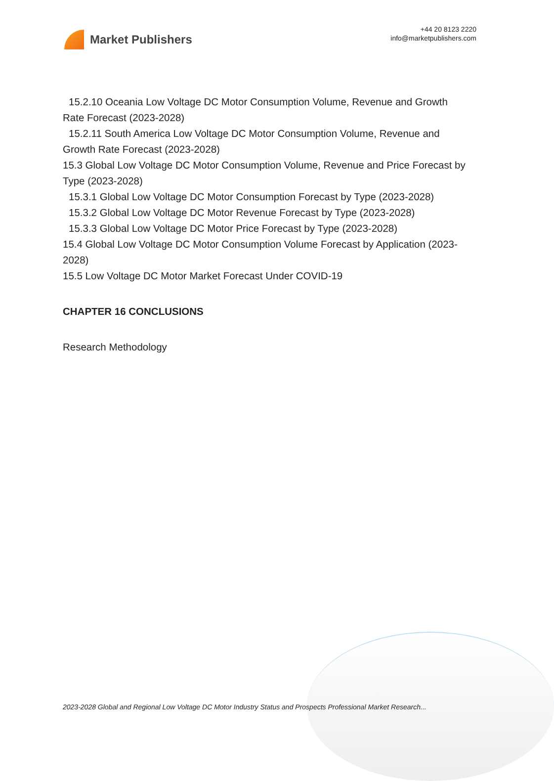Market Publishers
+44 20 8123 2220
info@marketpublishers.com
15.2.10 Oceania Low Voltage DC Motor Consumption Volume, Revenue and Growth
Rate Forecast (2023-2028)
15.2.11 South America Low Voltage DC Motor Consumption Volume, Revenue and
Growth Rate Forecast (2023-2028)
15.3 Global Low Voltage DC Motor Consumption Volume, Revenue and Price Forecast by Type (2023-2028)
15.3.1 Global Low Voltage DC Motor Consumption Forecast by Type (2023-2028)
15.3.2 Global Low Voltage DC Motor Revenue Forecast by Type (2023-2028)
15.3.3 Global Low Voltage DC Motor Price Forecast by Type (2023-2028)
15.4 Global Low Voltage DC Motor Consumption Volume Forecast by Application (2023-2028)
15.5 Low Voltage DC Motor Market Forecast Under COVID-19
CHAPTER 16 CONCLUSIONS
Research Methodology
2023-2028 Global and Regional Low Voltage DC Motor Industry Status and Prospects Professional Market Research...